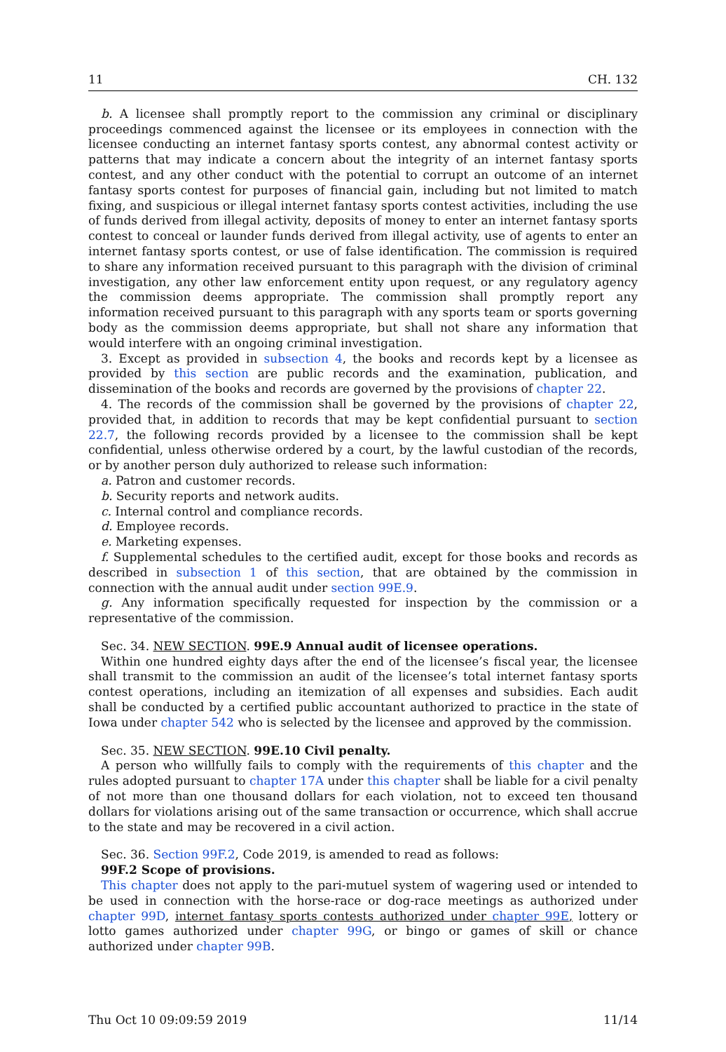11 CH. 132
b. A licensee shall promptly report to the commission any criminal or disciplinary proceedings commenced against the licensee or its employees in connection with the licensee conducting an internet fantasy sports contest, any abnormal contest activity or patterns that may indicate a concern about the integrity of an internet fantasy sports contest, and any other conduct with the potential to corrupt an outcome of an internet fantasy sports contest for purposes of financial gain, including but not limited to match fixing, and suspicious or illegal internet fantasy sports contest activities, including the use of funds derived from illegal activity, deposits of money to enter an internet fantasy sports contest to conceal or launder funds derived from illegal activity, use of agents to enter an internet fantasy sports contest, or use of false identification. The commission is required to share any information received pursuant to this paragraph with the division of criminal investigation, any other law enforcement entity upon request, or any regulatory agency the commission deems appropriate. The commission shall promptly report any information received pursuant to this paragraph with any sports team or sports governing body as the commission deems appropriate, but shall not share any information that would interfere with an ongoing criminal investigation.
3. Except as provided in subsection 4, the books and records kept by a licensee as provided by this section are public records and the examination, publication, and dissemination of the books and records are governed by the provisions of chapter 22.
4. The records of the commission shall be governed by the provisions of chapter 22, provided that, in addition to records that may be kept confidential pursuant to section 22.7, the following records provided by a licensee to the commission shall be kept confidential, unless otherwise ordered by a court, by the lawful custodian of the records, or by another person duly authorized to release such information:
a. Patron and customer records.
b. Security reports and network audits.
c. Internal control and compliance records.
d. Employee records.
e. Marketing expenses.
f. Supplemental schedules to the certified audit, except for those books and records as described in subsection 1 of this section, that are obtained by the commission in connection with the annual audit under section 99E.9.
g. Any information specifically requested for inspection by the commission or a representative of the commission.
Sec. 34. NEW SECTION. 99E.9 Annual audit of licensee operations.
Within one hundred eighty days after the end of the licensee’s fiscal year, the licensee shall transmit to the commission an audit of the licensee’s total internet fantasy sports contest operations, including an itemization of all expenses and subsidies. Each audit shall be conducted by a certified public accountant authorized to practice in the state of Iowa under chapter 542 who is selected by the licensee and approved by the commission.
Sec. 35. NEW SECTION. 99E.10 Civil penalty.
A person who willfully fails to comply with the requirements of this chapter and the rules adopted pursuant to chapter 17A under this chapter shall be liable for a civil penalty of not more than one thousand dollars for each violation, not to exceed ten thousand dollars for violations arising out of the same transaction or occurrence, which shall accrue to the state and may be recovered in a civil action.
Sec. 36. Section 99F.2, Code 2019, is amended to read as follows:
99F.2 Scope of provisions.
This chapter does not apply to the pari-mutuel system of wagering used or intended to be used in connection with the horse-race or dog-race meetings as authorized under chapter 99D, internet fantasy sports contests authorized under chapter 99E, lottery or lotto games authorized under chapter 99G, or bingo or games of skill or chance authorized under chapter 99B.
Thu Oct 10 09:09:59 2019 11/14